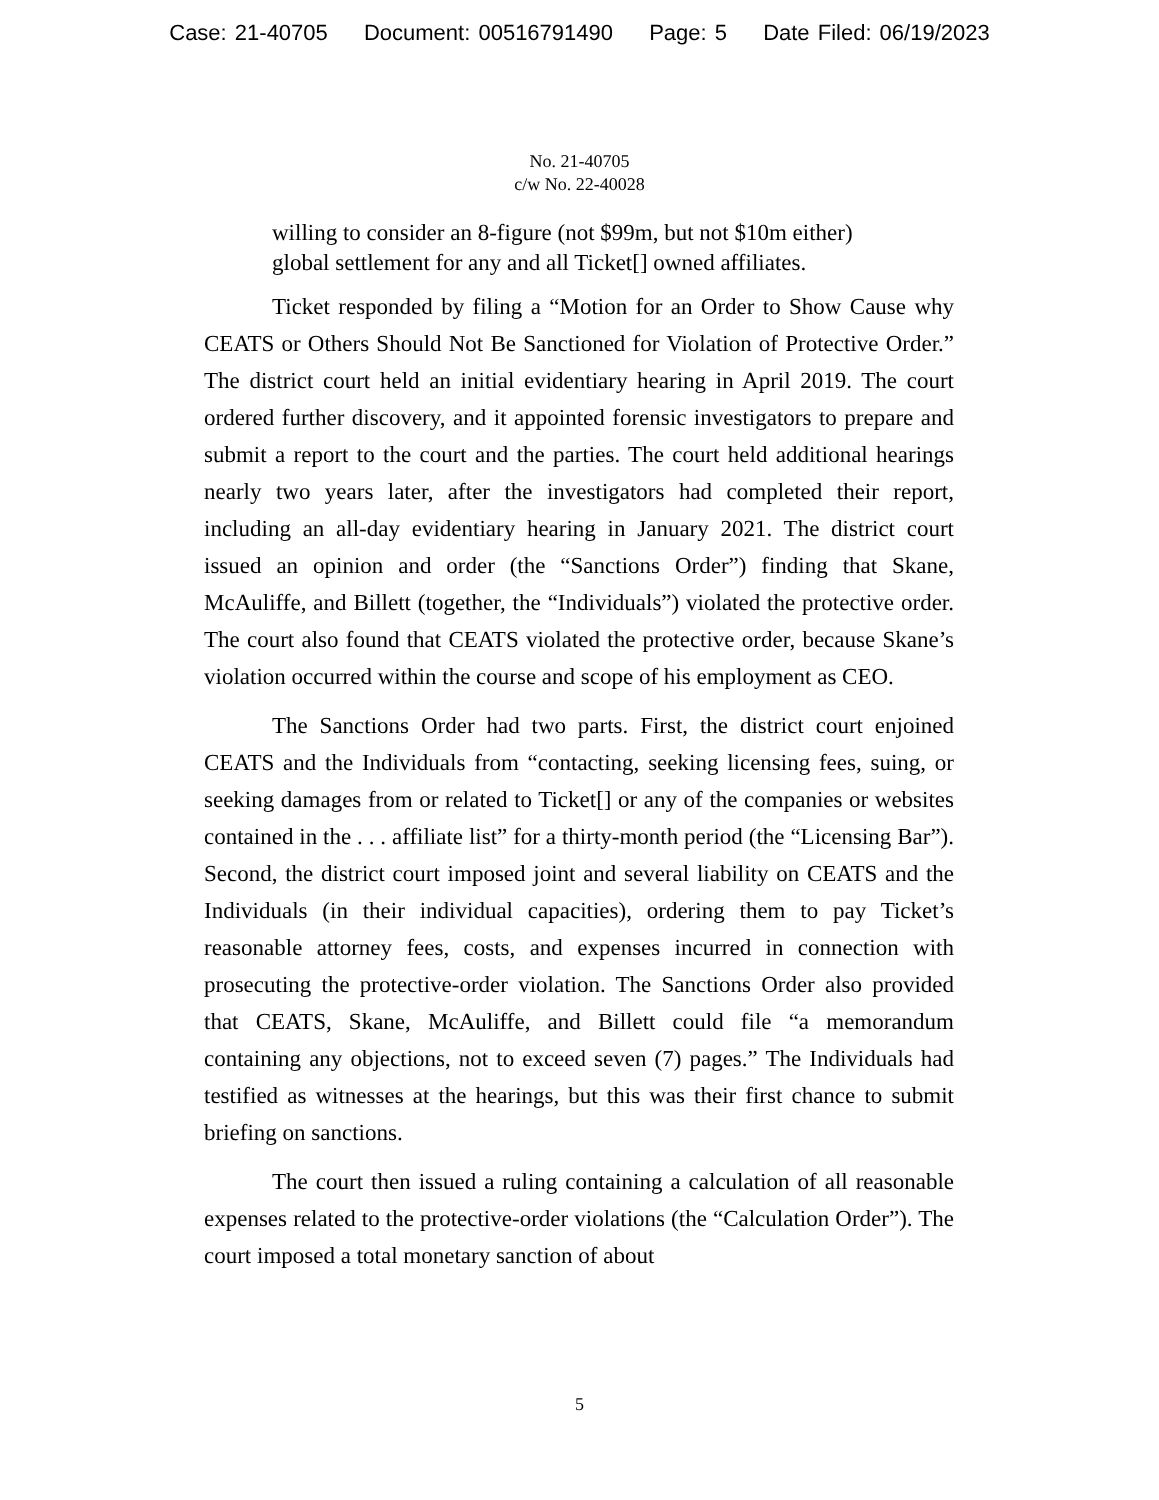Case: 21-40705 Document: 00516791490 Page: 5 Date Filed: 06/19/2023
No. 21-40705
c/w No. 22-40028
willing to consider an 8-figure (not $99m, but not $10m either) global settlement for any and all Ticket[] owned affiliates.
Ticket responded by filing a “Motion for an Order to Show Cause why CEATS or Others Should Not Be Sanctioned for Violation of Protective Order.” The district court held an initial evidentiary hearing in April 2019. The court ordered further discovery, and it appointed forensic investigators to prepare and submit a report to the court and the parties. The court held additional hearings nearly two years later, after the investigators had completed their report, including an all-day evidentiary hearing in January 2021. The district court issued an opinion and order (the “Sanctions Order”) finding that Skane, McAuliffe, and Billett (together, the “Individuals”) violated the protective order. The court also found that CEATS violated the protective order, because Skane’s violation occurred within the course and scope of his employment as CEO.
The Sanctions Order had two parts. First, the district court enjoined CEATS and the Individuals from “contacting, seeking licensing fees, suing, or seeking damages from or related to Ticket[] or any of the companies or websites contained in the . . . affiliate list” for a thirty-month period (the “Licensing Bar”). Second, the district court imposed joint and several liability on CEATS and the Individuals (in their individual capacities), ordering them to pay Ticket’s reasonable attorney fees, costs, and expenses incurred in connection with prosecuting the protective-order violation. The Sanctions Order also provided that CEATS, Skane, McAuliffe, and Billett could file “a memorandum containing any objections, not to exceed seven (7) pages.” The Individuals had testified as witnesses at the hearings, but this was their first chance to submit briefing on sanctions.
The court then issued a ruling containing a calculation of all reasonable expenses related to the protective-order violations (the “Calculation Order”). The court imposed a total monetary sanction of about
5